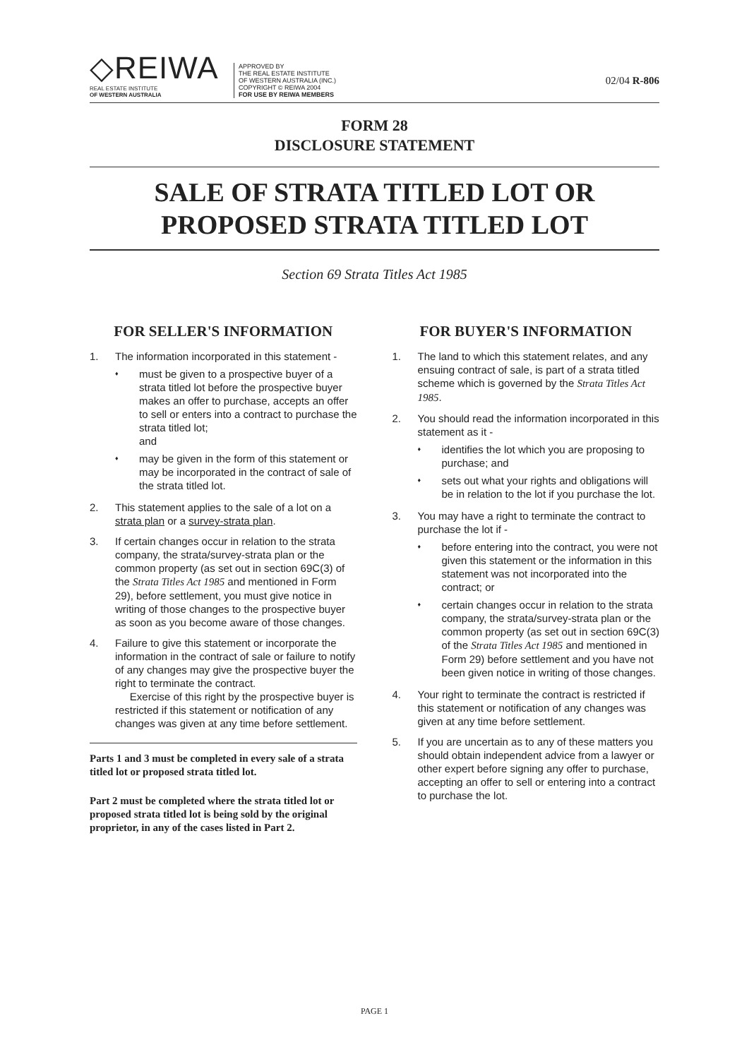◇REIWA
REAL ESTATE INSTITUTE
OF WESTERN AUSTRALIA
APPROVED BY
THE REAL ESTATE INSTITUTE
OF WESTERN AUSTRALIA (INC.)
COPYRIGHT © REIWA 2004
FOR USE BY REIWA MEMBERS
02/04 R-806
FORM 28
DISCLOSURE STATEMENT
SALE OF STRATA TITLED LOT OR
PROPOSED STRATA TITLED LOT
Section 69 Strata Titles Act 1985
FOR SELLER'S INFORMATION
1. The information incorporated in this statement -
♦ must be given to a prospective buyer of a strata titled lot before the prospective buyer makes an offer to purchase, accepts an offer to sell or enters into a contract to purchase the strata titled lot;
and
♦ may be given in the form of this statement or may be incorporated in the contract of sale of the strata titled lot.
2. This statement applies to the sale of a lot on a strata plan or a survey-strata plan.
3. If certain changes occur in relation to the strata company, the strata/survey-strata plan or the common property (as set out in section 69C(3) of the Strata Titles Act 1985 and mentioned in Form 29), before settlement, you must give notice in writing of those changes to the prospective buyer as soon as you become aware of those changes.
4. Failure to give this statement or incorporate the information in the contract of sale or failure to notify of any changes may give the prospective buyer the right to terminate the contract.
Exercise of this right by the prospective buyer is restricted if this statement or notification of any changes was given at any time before settlement.
Parts 1 and 3 must be completed in every sale of a strata titled lot or proposed strata titled lot.
Part 2 must be completed where the strata titled lot or proposed strata titled lot is being sold by the original proprietor, in any of the cases listed in Part 2.
FOR BUYER'S INFORMATION
1. The land to which this statement relates, and any ensuing contract of sale, is part of a strata titled scheme which is governed by the Strata Titles Act 1985.
2. You should read the information incorporated in this statement as it -
♦ identifies the lot which you are proposing to purchase; and
♦ sets out what your rights and obligations will be in relation to the lot if you purchase the lot.
3. You may have a right to terminate the contract to purchase the lot if -
♦ before entering into the contract, you were not given this statement or the information in this statement was not incorporated into the contract; or
♦ certain changes occur in relation to the strata company, the strata/survey-strata plan or the common property (as set out in section 69C(3) of the Strata Titles Act 1985 and mentioned in Form 29) before settlement and you have not been given notice in writing of those changes.
4. Your right to terminate the contract is restricted if this statement or notification of any changes was given at any time before settlement.
5. If you are uncertain as to any of these matters you should obtain independent advice from a lawyer or other expert before signing any offer to purchase, accepting an offer to sell or entering into a contract to purchase the lot.
PAGE 1